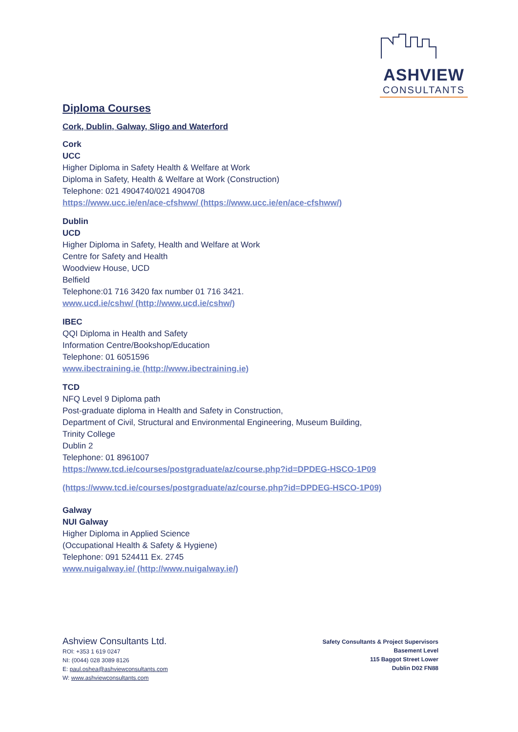ASHVIEW
CONSULTANTS
Diploma Courses
Cork, Dublin, Galway, Sligo and Waterford
Cork
UCC
Higher Diploma in Safety Health & Welfare at Work
Diploma in Safety, Health & Welfare at Work (Construction)
Telephone: 021 4904740/021 4904708
https://www.ucc.ie/en/ace-cfshww/ (https://www.ucc.ie/en/ace-cfshww/)
Dublin
UCD
Higher Diploma in Safety, Health and Welfare at Work
Centre for Safety and Health
Woodview House, UCD
Belfield
Telephone:01 716 3420 fax number 01 716 3421.
www.ucd.ie/cshw/ (http://www.ucd.ie/cshw/)
IBEC
QQI Diploma in Health and Safety
Information Centre/Bookshop/Education
Telephone: 01 6051596
www.ibectraining.ie (http://www.ibectraining.ie)
TCD
NFQ Level 9 Diploma path
Post-graduate diploma in Health and Safety in Construction,
Department of Civil, Structural and Environmental Engineering, Museum Building,
Trinity College
Dublin 2
Telephone: 01 8961007
https://www.tcd.ie/courses/postgraduate/az/course.php?id=DPDEG-HSCO-1P09
(https://www.tcd.ie/courses/postgraduate/az/course.php?id=DPDEG-HSCO-1P09)
Galway
NUI Galway
Higher Diploma in Applied Science
(Occupational Health & Safety & Hygiene)
Telephone: 091 524411 Ex. 2745
www.nuigalway.ie/ (http://www.nuigalway.ie/)
Ashview Consultants Ltd.
ROI: +353 1 619 0247
NI: (0044) 028 3089 8126
E: paul.oshea@ashviewconsultants.com
W: www.ashviewconsultants.com
Safety Consultants & Project Supervisors
Basement Level
115 Baggot Street Lower
Dublin D02 FN88